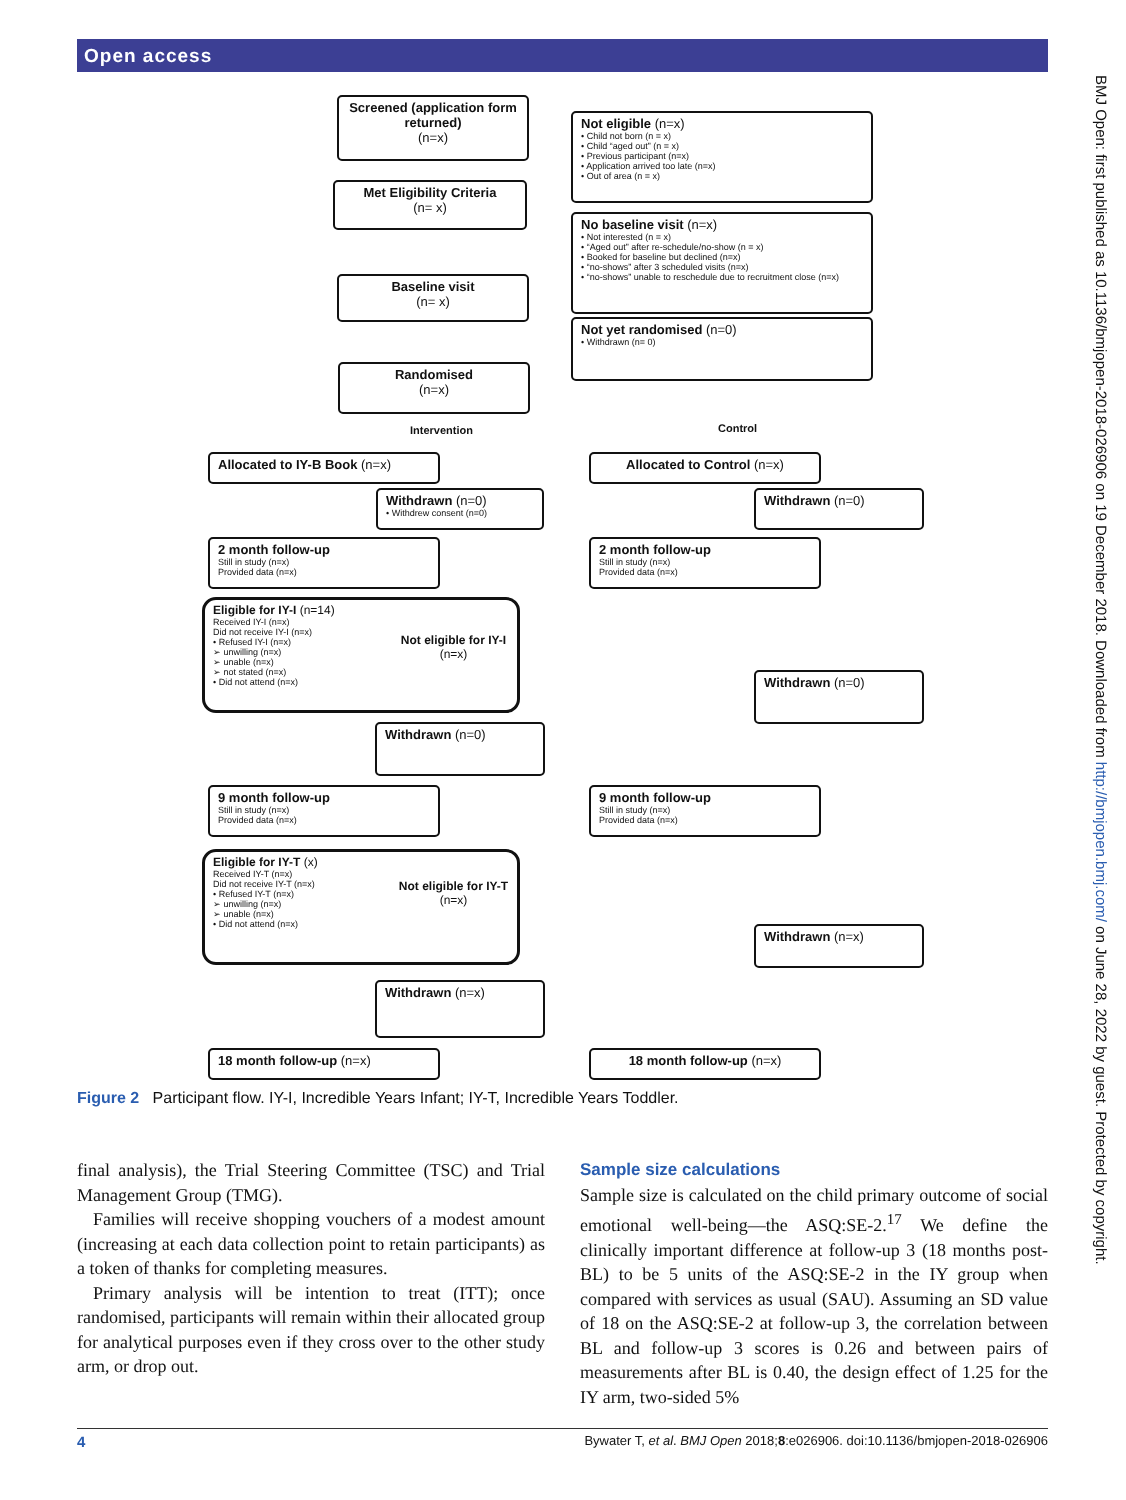Open access
Screened (application form returned)
(n=x)
Not eligible (n=x)
• Child not born (n = x)
• Child “aged out” (n = x)
• Previous participant (n=x)
• Application arrived too late (n=x)
• Out of area (n = x)
Met Eligibility Criteria
(n= x)
No baseline visit (n=x)
• Not interested (n = x)
• “Aged out” after re-schedule/no-show (n = x)
• Booked for baseline but declined (n=x)
• “no-shows” after 3 scheduled visits (n=x)
• “no-shows” unable to reschedule due to recruitment close (n=x)
Baseline visit
(n= x)
Not yet randomised (n=0)
• Withdrawn (n= 0)
Randomised
(n=x)
Intervention Control
Allocated to IY-B Book (n=x) Allocated to Control (n=x)
Withdrawn (n=0)
• Withdrew consent (n=0)
Withdrawn (n=0)
2 month follow-up
Still in study (n=x)
Provided data (n=x)
2 month follow-up
Still in study (n=x)
Provided data (n=x)
Eligible for IY-I (n=14)
Received IY-I (n=x)
Did not receive IY-I (n=x)
• Refused IY-I (n=x)
➢ unwilling (n=x)
➢ unable (n=x)
➢ not stated (n=x)
• Did not attend (n=x)
Not eligible for IY-I
(n=x)
Withdrawn (n=0)
Withdrawn (n=0)
9 month follow-up
Still in study (n=x)
Provided data (n=x)
9 month follow-up
Still in study (n=x)
Provided data (n=x)
Eligible for IY-T (x)
Received IY-T (n=x)
Did not receive IY-T (n=x)
• Refused IY-T (n=x)
➢ unwilling (n=x)
➢ unable (n=x)
• Did not attend (n=x)
Not eligible for IY-T
(n=x)
Withdrawn (n=x)
Withdrawn (n=x)
18 month follow-up (n=x) 18 month follow-up (n=x)
Figure 2 Participant flow. IY-I, Incredible Years Infant; IY-T, Incredible Years Toddler.
final analysis), the Trial Steering Committee (TSC) and Trial Management Group (TMG).
Families will receive shopping vouchers of a modest amount (increasing at each data collection point to retain participants) as a token of thanks for completing measures.
Primary analysis will be intention to treat (ITT); once randomised, participants will remain within their allocated group for analytical purposes even if they cross over to the other study arm, or drop out.
Sample size calculations
Sample size is calculated on the child primary outcome of social emotional well-being—the ASQ:SE-2.<sup>17</sup> We define the clinically important difference at follow-up 3 (18 months post-BL) to be 5 units of the ASQ:SE-2 in the IY group when compared with services as usual (SAU). Assuming an SD value of 18 on the ASQ:SE-2 at follow-up 3, the correlation between BL and follow-up 3 scores is 0.26 and between pairs of measurements after BL is 0.40, the design effect of 1.25 for the IY arm, two-sided 5%
BMJ Open: first published as 10.1136/bmjopen-2018-026906 on 19 December 2018. Downloaded from http://bmjopen.bmj.com/ on June 28, 2022 by guest. Protected by copyright.
4 Bywater T, et al. BMJ Open 2018;8:e026906. doi:10.1136/bmjopen-2018-026906